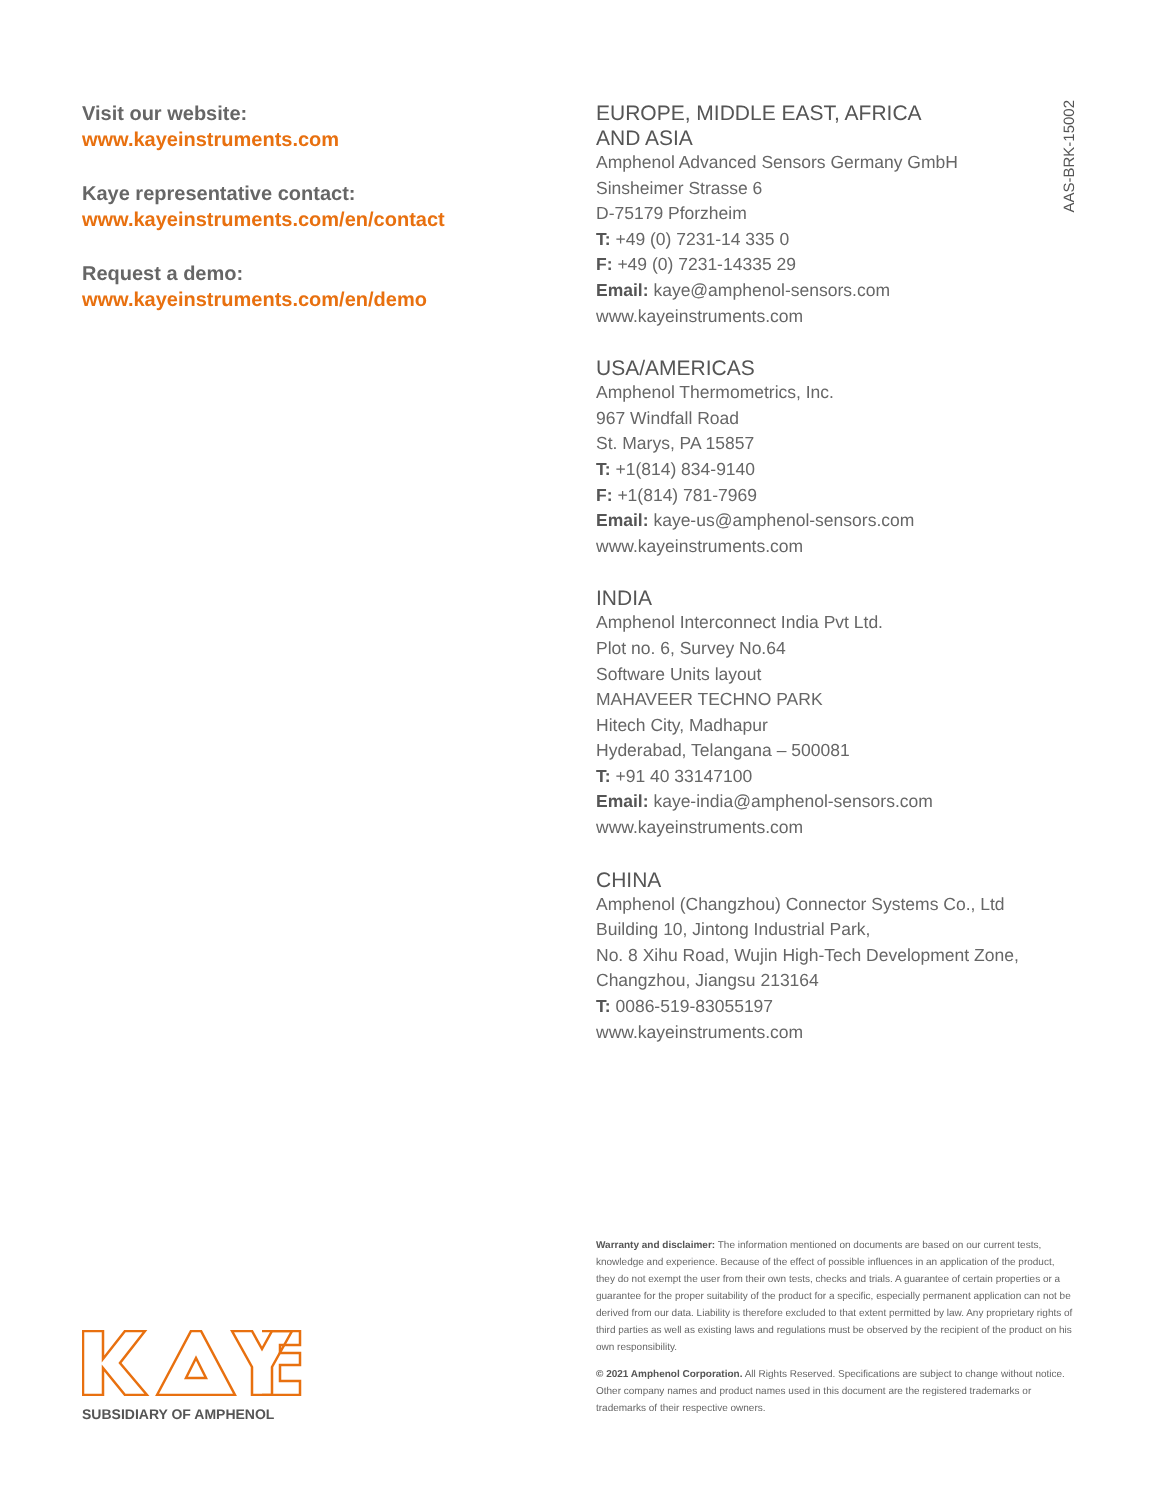Visit our website:
www.kayeinstruments.com
Kaye representative contact:
www.kayeinstruments.com/en/contact
Request a demo:
www.kayeinstruments.com/en/demo
AAS-BRK-15002
EUROPE, MIDDLE EAST, AFRICA
AND ASIA
Amphenol Advanced Sensors Germany GmbH
Sinsheimer Strasse 6
D-75179 Pforzheim
T: +49 (0) 7231-14 335 0
F: +49 (0) 7231-14335 29
Email: kaye@amphenol-sensors.com
www.kayeinstruments.com
USA/AMERICAS
Amphenol Thermometrics, Inc.
967 Windfall Road
St. Marys, PA 15857
T: +1(814) 834-9140
F: +1(814) 781-7969
Email: kaye-us@amphenol-sensors.com
www.kayeinstruments.com
INDIA
Amphenol Interconnect India Pvt Ltd.
Plot no. 6, Survey No.64
Software Units layout
MAHAVEER TECHNO PARK
Hitech City, Madhapur
Hyderabad, Telangana – 500081
T: +91 40 33147100
Email: kaye-india@amphenol-sensors.com
www.kayeinstruments.com
CHINA
Amphenol (Changzhou) Connector Systems Co., Ltd
Building 10, Jintong Industrial Park,
No. 8 Xihu Road, Wujin High-Tech Development Zone,
Changzhou, Jiangsu 213164
T: 0086-519-83055197
www.kayeinstruments.com
Warranty and disclaimer: The information mentioned on documents are based on our current tests, knowledge and experience. Because of the effect of possible influences in an application of the product, they do not exempt the user from their own tests, checks and trials. A guarantee of certain properties or a guarantee for the proper suitability of the product for a specific, especially permanent application can not be derived from our data. Liability is therefore excluded to that extent permitted by law. Any proprietary rights of third parties as well as existing laws and regulations must be observed by the recipient of the product on his own responsibility.
© 2021 Amphenol Corporation. All Rights Reserved. Specifications are subject to change without notice. Other company names and product names used in this document are the registered trademarks or trademarks of their respective owners.
SUBSIDIARY OF AMPHENOL